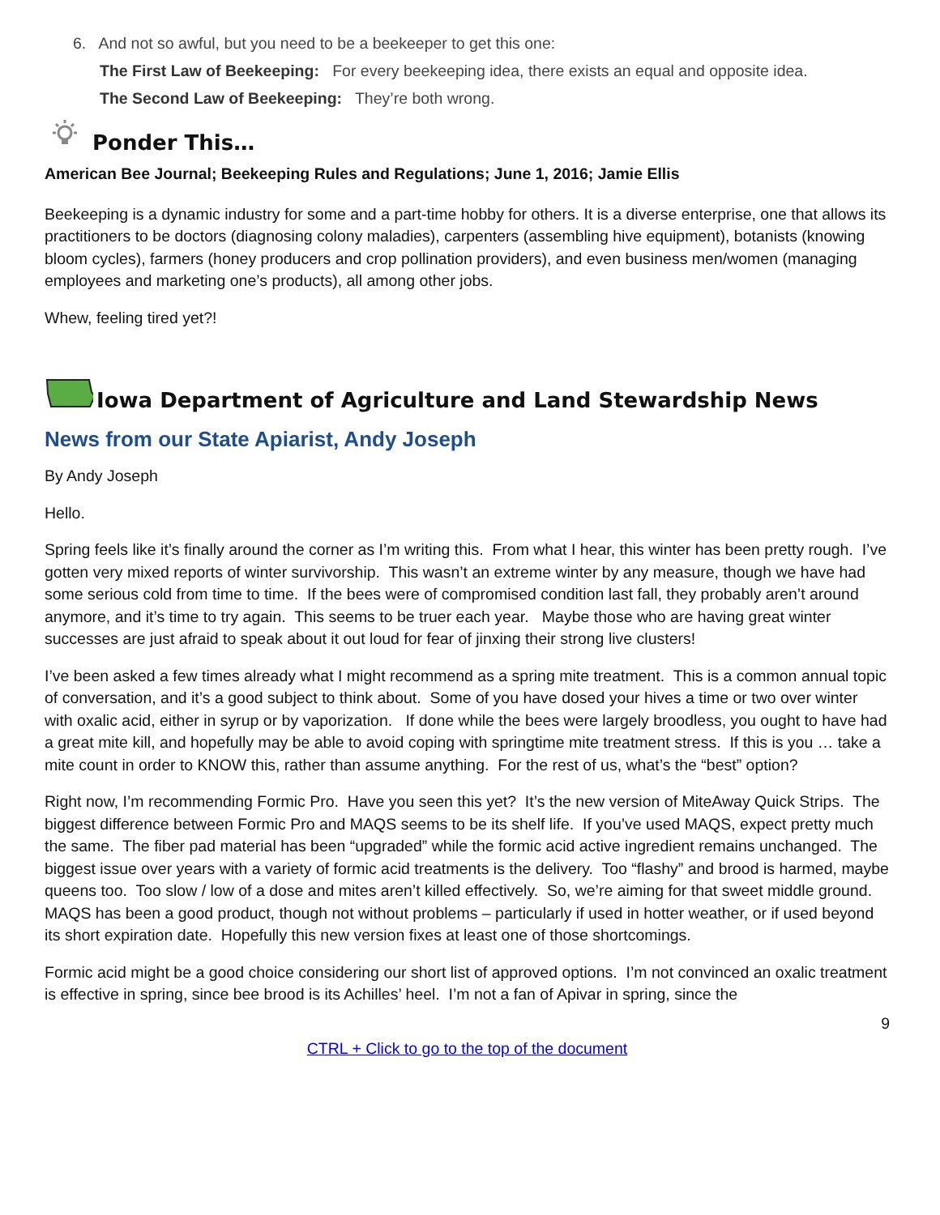6. And not so awful, but you need to be a beekeeper to get this one:
The First Law of Beekeeping: For every beekeeping idea, there exists an equal and opposite idea.
The Second Law of Beekeeping: They’re both wrong.
Ponder This…
American Bee Journal; Beekeeping Rules and Regulations; June 1, 2016; Jamie Ellis
Beekeeping is a dynamic industry for some and a part-time hobby for others. It is a diverse enterprise, one that allows its practitioners to be doctors (diagnosing colony maladies), carpenters (assembling hive equipment), botanists (knowing bloom cycles), farmers (honey producers and crop pollination providers), and even business men/women (managing employees and marketing one’s products), all among other jobs.
Whew, feeling tired yet?!
Iowa Department of Agriculture and Land Stewardship News
News from our State Apiarist, Andy Joseph
By Andy Joseph
Hello.
Spring feels like it’s finally around the corner as I’m writing this. From what I hear, this winter has been pretty rough. I’ve gotten very mixed reports of winter survivorship. This wasn’t an extreme winter by any measure, though we have had some serious cold from time to time. If the bees were of compromised condition last fall, they probably aren’t around anymore, and it’s time to try again. This seems to be truer each year. Maybe those who are having great winter successes are just afraid to speak about it out loud for fear of jinxing their strong live clusters!
I’ve been asked a few times already what I might recommend as a spring mite treatment. This is a common annual topic of conversation, and it’s a good subject to think about. Some of you have dosed your hives a time or two over winter with oxalic acid, either in syrup or by vaporization. If done while the bees were largely broodless, you ought to have had a great mite kill, and hopefully may be able to avoid coping with springtime mite treatment stress. If this is you … take a mite count in order to KNOW this, rather than assume anything. For the rest of us, what’s the “best” option?
Right now, I’m recommending Formic Pro. Have you seen this yet? It’s the new version of MiteAway Quick Strips. The biggest difference between Formic Pro and MAQS seems to be its shelf life. If you’ve used MAQS, expect pretty much the same. The fiber pad material has been “upgraded” while the formic acid active ingredient remains unchanged. The biggest issue over years with a variety of formic acid treatments is the delivery. Too “flashy” and brood is harmed, maybe queens too. Too slow / low of a dose and mites aren’t killed effectively. So, we’re aiming for that sweet middle ground. MAQS has been a good product, though not without problems – particularly if used in hotter weather, or if used beyond its short expiration date. Hopefully this new version fixes at least one of those shortcomings.
Formic acid might be a good choice considering our short list of approved options. I’m not convinced an oxalic treatment is effective in spring, since bee brood is its Achilles’ heel. I’m not a fan of Apivar in spring, since the
9
CTRL + Click to go to the top of the document